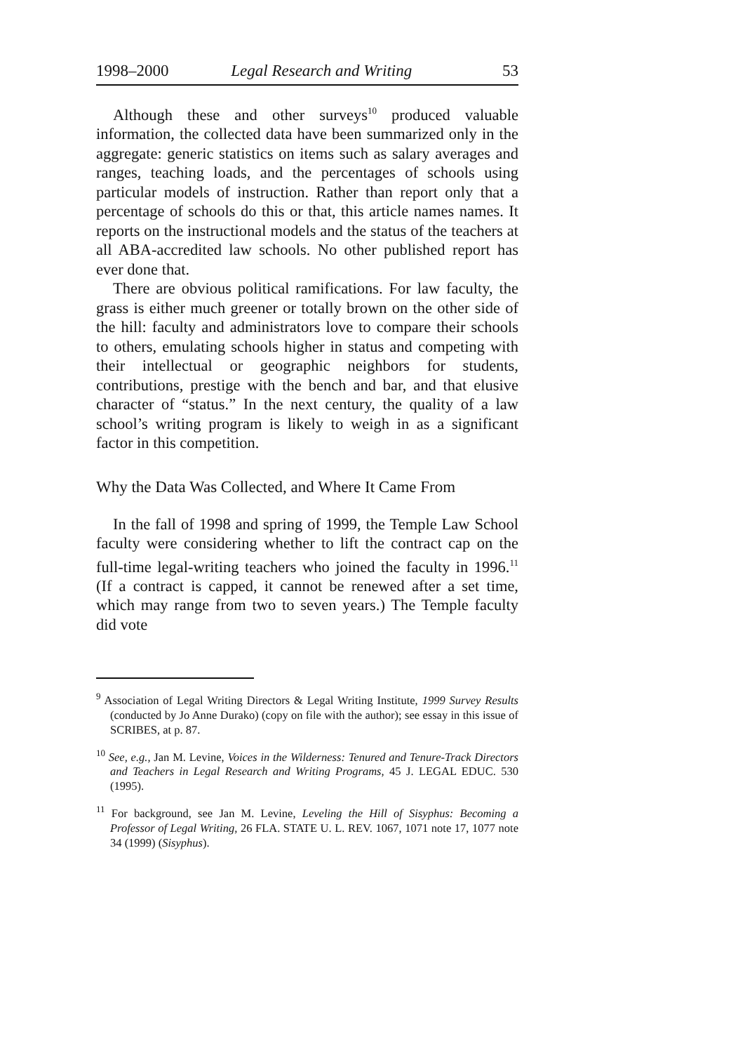1998–2000 Legal Research and Writing 53
Although these and other surveys<sup>10</sup> produced valuable information, the collected data have been summarized only in the aggregate: generic statistics on items such as salary averages and ranges, teaching loads, and the percentages of schools using particular models of instruction. Rather than report only that a percentage of schools do this or that, this article names names. It reports on the instructional models and the status of the teachers at all ABA-accredited law schools. No other published report has ever done that.
There are obvious political ramifications. For law faculty, the grass is either much greener or totally brown on the other side of the hill: faculty and administrators love to compare their schools to others, emulating schools higher in status and competing with their intellectual or geographic neighbors for students, contributions, prestige with the bench and bar, and that elusive character of “status.” In the next century, the quality of a law school’s writing program is likely to weigh in as a significant factor in this competition.
Why the Data Was Collected, and Where It Came From
In the fall of 1998 and spring of 1999, the Temple Law School faculty were considering whether to lift the contract cap on the full-time legal-writing teachers who joined the faculty in 1996.<sup>11</sup> (If a contract is capped, it cannot be renewed after a set time, which may range from two to seven years.) The Temple faculty did vote
<sup>9</sup> Association of Legal Writing Directors & Legal Writing Institute, 1999 Survey Results (conducted by Jo Anne Durako) (copy on file with the author); see essay in this issue of SCRIBES, at p. 87.
<sup>10</sup> See, e.g., Jan M. Levine, Voices in the Wilderness: Tenured and Tenure-Track Directors and Teachers in Legal Research and Writing Programs, 45 J. LEGAL EDUC. 530 (1995).
<sup>11</sup> For background, see Jan M. Levine, Leveling the Hill of Sisyphus: Becoming a Professor of Legal Writing, 26 FLA. STATE U. L. REV. 1067, 1071 note 17, 1077 note 34 (1999) (Sisyphus).